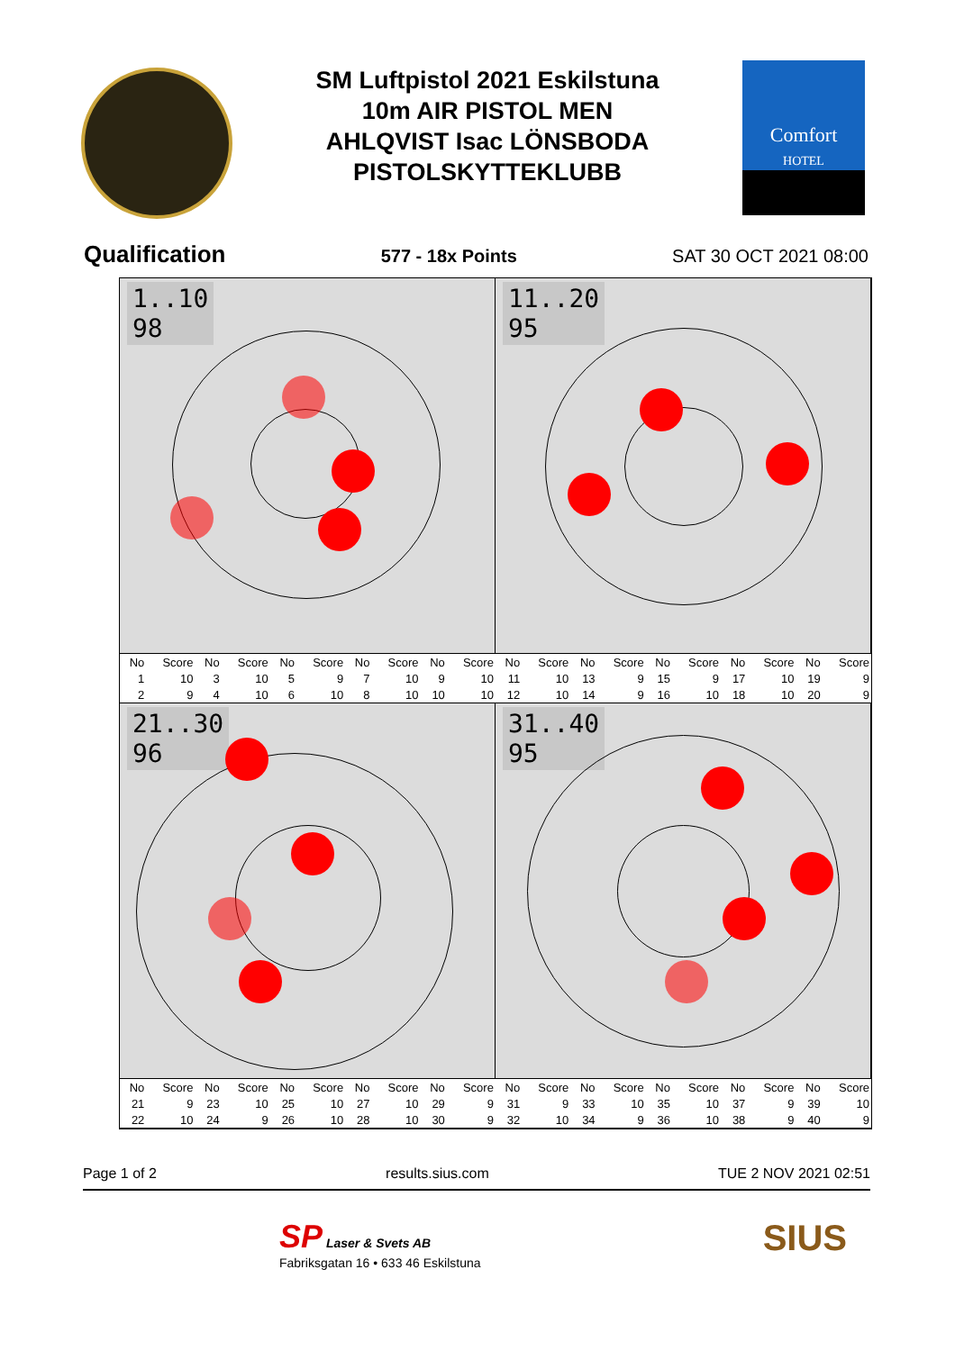SM Luftpistol 2021 Eskilstuna
10m AIR PISTOL MEN
AHLQVIST Isac LÖNSBODA
PISTOLSKYTTEKLUBB
Comfort
HOTEL
Qualification 577 - 18x Points SAT 30 OCT 2021 08:00
1..10
98
11..20
95
| No | Score | No | Score | No | Score | No | Score | No | Score | No | Score | No | Score | No | Score | No | Score | No | Score |
| --- | --- | --- | --- | --- | --- | --- | --- | --- | --- | --- | --- | --- | --- | --- | --- | --- | --- | --- | --- |
| 1 | 10 | 3 | 10 | 5 | 9 | 7 | 10 | 9 | 10 | 11 | 10 | 13 | 9 | 15 | 9 | 17 | 10 | 19 | 9 |
| 2 | 9 | 4 | 10 | 6 | 10 | 8 | 10 | 10 | 10 | 12 | 10 | 14 | 9 | 16 | 10 | 18 | 10 | 20 | 9 |
21..30
96
31..40
95
| No | Score | No | Score | No | Score | No | Score | No | Score | No | Score | No | Score | No | Score | No | Score | No | Score |
| --- | --- | --- | --- | --- | --- | --- | --- | --- | --- | --- | --- | --- | --- | --- | --- | --- | --- | --- | --- |
| 21 | 9 | 23 | 10 | 25 | 10 | 27 | 10 | 29 | 9 | 31 | 9 | 33 | 10 | 35 | 10 | 37 | 9 | 39 | 10 |
| 22 | 10 | 24 | 9 | 26 | 10 | 28 | 10 | 30 | 9 | 32 | 10 | 34 | 9 | 36 | 10 | 38 | 9 | 40 | 9 |
Page 1 of 2 results.sius.com TUE 2 NOV 2021 02:51
SP Laser & Svets AB
Fabriksgatan 16 • 633 46 Eskilstuna
SIUS